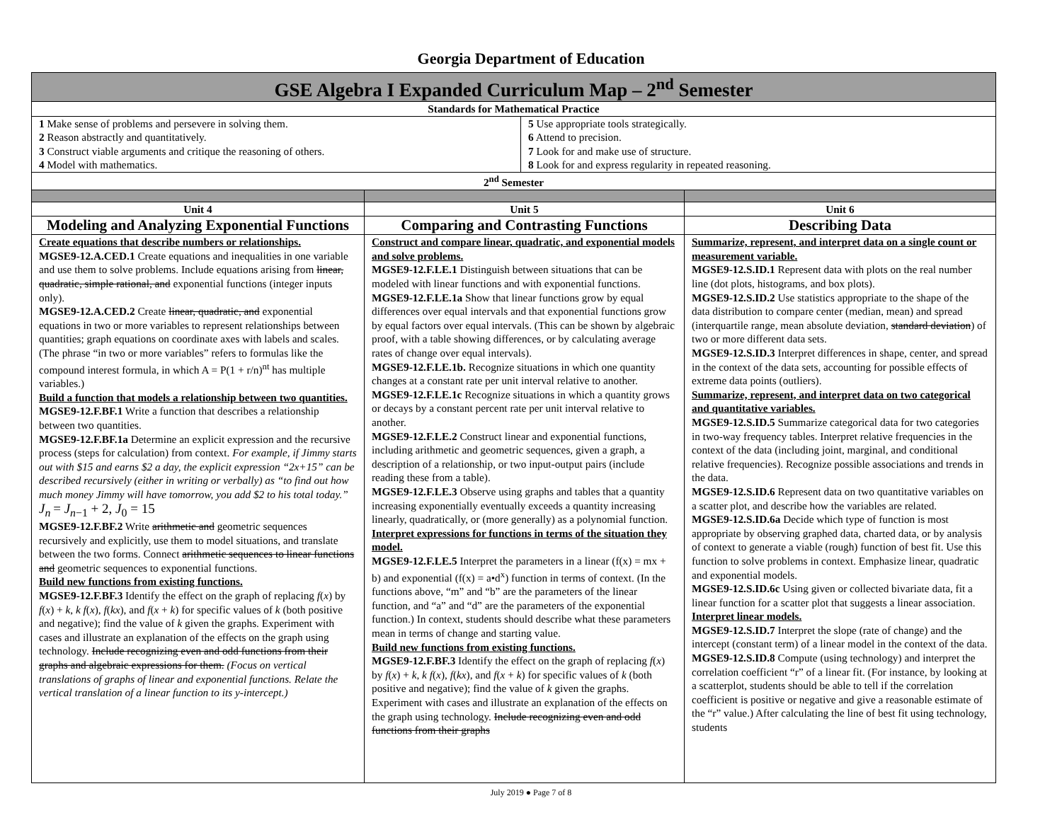Georgia Department of Education
| GSE Algebra I Expanded Curriculum Map – 2<sup>nd</sup> Semester | | |
| Standards for Mathematical Practice | | |
| 1 Make sense of problems and persevere in solving them. 2 Reason abstractly and quantitatively. 3 Construct viable arguments and critique the reasoning of others. 4 Model with mathematics. 5 Use appropriate tools strategically. 6 Attend to precision. 7 Look for and make use of structure. 8 Look for and express regularity in repeated reasoning. | | |
| 2<sup>nd</sup> Semester | | |
| Unit 4 | Unit 5 | Unit 6 |
| Modeling and Analyzing Exponential Functions | Comparing and Contrasting Functions | Describing Data |
| Create equations that describe numbers or relationships. MGSE9-12.A.CED.1 Create equations and inequalities in one variable and use them to solve problems. Include equations arising from linear, quadratic, simple rational, and exponential functions (integer inputs only). MGSE9-12.A.CED.2 Create linear, quadratic, and exponential equations in two or more variables to represent relationships between quantities; graph equations on coordinate axes with labels and scales. (The phrase “in two or more variables” refers to formulas like the compound interest formula, in which A = P(1 + r/n)<sup>nt</sup> has multiple variables.) Build a function that models a relationship between two quantities. MGSE9-12.F.BF.1 Write a function that describes a relationship between two quantities. MGSE9-12.F.BF.1a Determine an explicit expression and the recursive process (steps for calculation) from context. For example, if Jimmy starts out with $15 and earns $2 a day, the explicit expression “2x+15” can be described recursively (either in writing or verbally) as “to find out how much money Jimmy will have tomorrow, you add $2 to his total today.” J<sub>n</sub> = J<sub>n−1</sub> + 2, J<sub>0</sub> = 15 MGSE9-12.F.BF.2 Write arithmetic and geometric sequences recursively and explicitly, use them to model situations, and translate between the two forms. Connect arithmetic sequences to linear functions and geometric sequences to exponential functions. Build new functions from existing functions. MGSE9-12.F.BF.3 Identify the effect on the graph of replacing f ( x ) by f ( x ) + k , k f ( x ), f ( kx ), and f ( x + k ) for specific values of k (both positive and negative); find the value of k given the graphs. Experiment with cases and illustrate an explanation of the effects on the graph using technology. Include recognizing even and odd functions from their graphs and algebraic expressions for them. (Focus on vertical translations of graphs of linear and exponential functions. Relate the vertical translation of a linear function to its y-intercept.) | Construct and compare linear, quadratic, and exponential models and solve problems. MGSE9-12.F.LE.1 Distinguish between situations that can be modeled with linear functions and with exponential functions. MGSE9-12.F.LE.1a Show that linear functions grow by equal differences over equal intervals and that exponential functions grow by equal factors over equal intervals. (This can be shown by algebraic proof, with a table showing differences, or by calculating average rates of change over equal intervals). MGSE9-12.F.LE.1b. Recognize situations in which one quantity changes at a constant rate per unit interval relative to another. MGSE9-12.F.LE.1c Recognize situations in which a quantity grows or decays by a constant percent rate per unit interval relative to another. MGSE9-12.F.LE.2 Construct linear and exponential functions, including arithmetic and geometric sequences, given a graph, a description of a relationship, or two input-output pairs (include reading these from a table). MGSE9-12.F.LE.3 Observe using graphs and tables that a quantity increasing exponentially eventually exceeds a quantity increasing linearly, quadratically, or (more generally) as a polynomial function. Interpret expressions for functions in terms of the situation they model. MGSE9-12.F.LE.5 Interpret the parameters in a linear (f(x) = mx + b) and exponential (f(x) = a•d<sup>x</sup>) function in terms of context. (In the functions above, “m” and “b” are the parameters of the linear function, and “a” and “d” are the parameters of the exponential function.) In context, students should describe what these parameters mean in terms of change and starting value. Build new functions from existing functions. MGSE9-12.F.BF.3 Identify the effect on the graph of replacing f ( x ) by f ( x ) + k , k f ( x ), f ( kx ), and f ( x + k ) for specific values of k (both positive and negative); find the value of k given the graphs. Experiment with cases and illustrate an explanation of the effects on the graph using technology. Include recognizing even and odd functions from their graphs | Summarize, represent, and interpret data on a single count or measurement variable. MGSE9-12.S.ID.1 Represent data with plots on the real number line (dot plots, histograms, and box plots). MGSE9-12.S.ID.2 Use statistics appropriate to the shape of the data distribution to compare center (median, mean) and spread (interquartile range, mean absolute deviation, standard deviation ) of two or more different data sets. MGSE9-12.S.ID.3 Interpret differences in shape, center, and spread in the context of the data sets, accounting for possible effects of extreme data points (outliers). Summarize, represent, and interpret data on two categorical and quantitative variables. MGSE9-12.S.ID.5 Summarize categorical data for two categories in two-way frequency tables. Interpret relative frequencies in the context of the data (including joint, marginal, and conditional relative frequencies). Recognize possible associations and trends in the data. MGSE9-12.S.ID.6 Represent data on two quantitative variables on a scatter plot, and describe how the variables are related. MGSE9-12.S.ID.6a Decide which type of function is most appropriate by observing graphed data, charted data, or by analysis of context to generate a viable (rough) function of best fit. Use this function to solve problems in context. Emphasize linear, quadratic and exponential models. MGSE9-12.S.ID.6c Using given or collected bivariate data, fit a linear function for a scatter plot that suggests a linear association. Interpret linear models. MGSE9-12.S.ID.7 Interpret the slope (rate of change) and the intercept (constant term) of a linear model in the context of the data. MGSE9-12.S.ID.8 Compute (using technology) and interpret the correlation coefficient “r” of a linear fit. (For instance, by looking at a scatterplot, students should be able to tell if the correlation coefficient is positive or negative and give a reasonable estimate of the “r” value.) After calculating the line of best fit using technology, students |
July 2019 ● Page 7 of 8